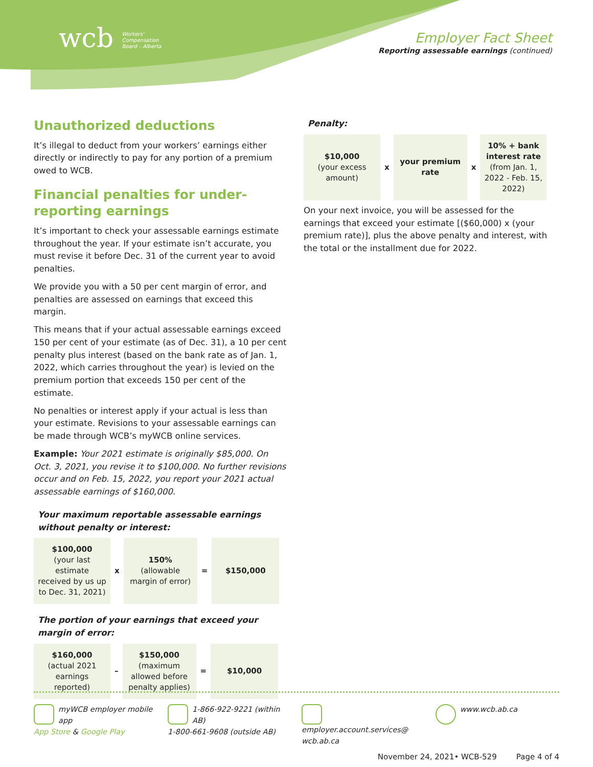wcb Workers'
Compensation
Board – Alberta
Employer Fact Sheet
Reporting assessable earnings (continued)
Unauthorized deductions
It’s illegal to deduct from your workers’ earnings either directly or indirectly to pay for any portion of a premium owed to WCB.
Financial penalties for under-reporting earnings
It’s important to check your assessable earnings estimate throughout the year. If your estimate isn’t accurate, you must revise it before Dec. 31 of the current year to avoid penalties.
We provide you with a 50 per cent margin of error, and penalties are assessed on earnings that exceed this margin.
This means that if your actual assessable earnings exceed 150 per cent of your estimate (as of Dec. 31), a 10 per cent penalty plus interest (based on the bank rate as of Jan. 1, 2022, which carries throughout the year) is levied on the premium portion that exceeds 150 per cent of the estimate.
No penalties or interest apply if your actual is less than your estimate. Revisions to your assessable earnings can be made through WCB’s myWCB online services.
Example: Your 2021 estimate is originally $85,000. On Oct. 3, 2021, you revise it to $100,000. No further revisions occur and on Feb. 15, 2022, you report your 2021 actual assessable earnings of $160,000.
Your maximum reportable assessable earnings without penalty or interest:
| $100,000 (your last estimate received by us up to Dec. 31, 2021) | x | 150% (allowable margin of error) | = | $150,000 |
The portion of your earnings that exceed your margin of error:
| $160,000 (actual 2021 earnings reported) | – | $150,000 (maximum allowed before penalty applies) | = | $10,000 |
Penalty:
| $10,000 (your excess amount) | x | your premium rate | x | 10% + bank interest rate (from Jan. 1, 2022 - Feb. 15, 2022) |
On your next invoice, you will be assessed for the earnings that exceed your estimate [($60,000) x (your premium rate)], plus the above penalty and interest, with the total or the installment due for 2022.
myWCB employer mobile app
App Store & Google Play
1-866-922-9221 (within AB)
1-800-661-9608 (outside AB)
employer.account.services@
wcb.ab.ca
www.wcb.ab.ca
November 24, 2021• WCB-529 Page 4 of 4